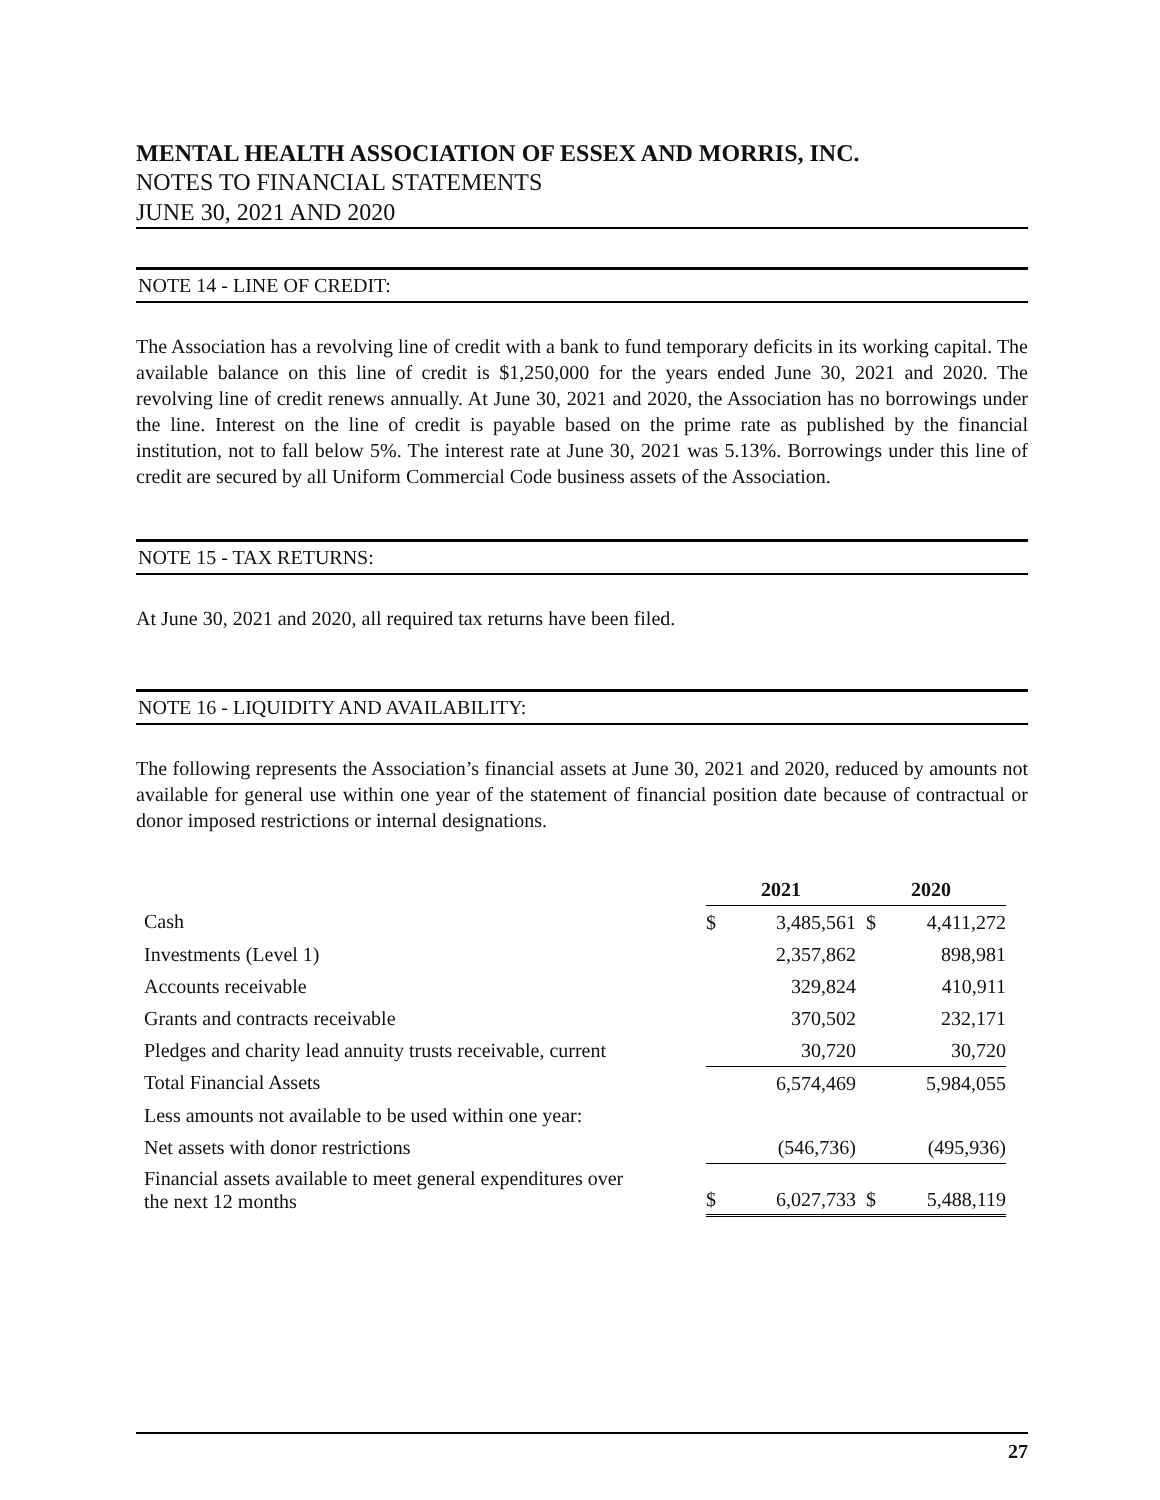MENTAL HEALTH ASSOCIATION OF ESSEX AND MORRIS, INC.
NOTES TO FINANCIAL STATEMENTS
JUNE 30, 2021 AND 2020
NOTE 14 - LINE OF CREDIT:
The Association has a revolving line of credit with a bank to fund temporary deficits in its working capital. The available balance on this line of credit is $1,250,000 for the years ended June 30, 2021 and 2020. The revolving line of credit renews annually. At June 30, 2021 and 2020, the Association has no borrowings under the line. Interest on the line of credit is payable based on the prime rate as published by the financial institution, not to fall below 5%. The interest rate at June 30, 2021 was 5.13%. Borrowings under this line of credit are secured by all Uniform Commercial Code business assets of the Association.
NOTE 15 - TAX RETURNS:
At June 30, 2021 and 2020, all required tax returns have been filed.
NOTE 16 - LIQUIDITY AND AVAILABILITY:
The following represents the Association’s financial assets at June 30, 2021 and 2020, reduced by amounts not available for general use within one year of the statement of financial position date because of contractual or donor imposed restrictions or internal designations.
| | 2021 | | 2020 | |
| --- | --- | --- | --- | --- |
| Cash | $ | 3,485,561 | $ | 4,411,272 |
| Investments (Level 1) | | 2,357,862 | | 898,981 |
| Accounts receivable | | 329,824 | | 410,911 |
| Grants and contracts receivable | | 370,502 | | 232,171 |
| Pledges and charity lead annuity trusts receivable, current | | 30,720 | | 30,720 |
| Total Financial Assets | | 6,574,469 | | 5,984,055 |
| Less amounts not available to be used within one year: | | | | |
| Net assets with donor restrictions | | (546,736) | | (495,936) |
| Financial assets available to meet general expenditures over the next 12 months | $ | 6,027,733 | $ | 5,488,119 |
27